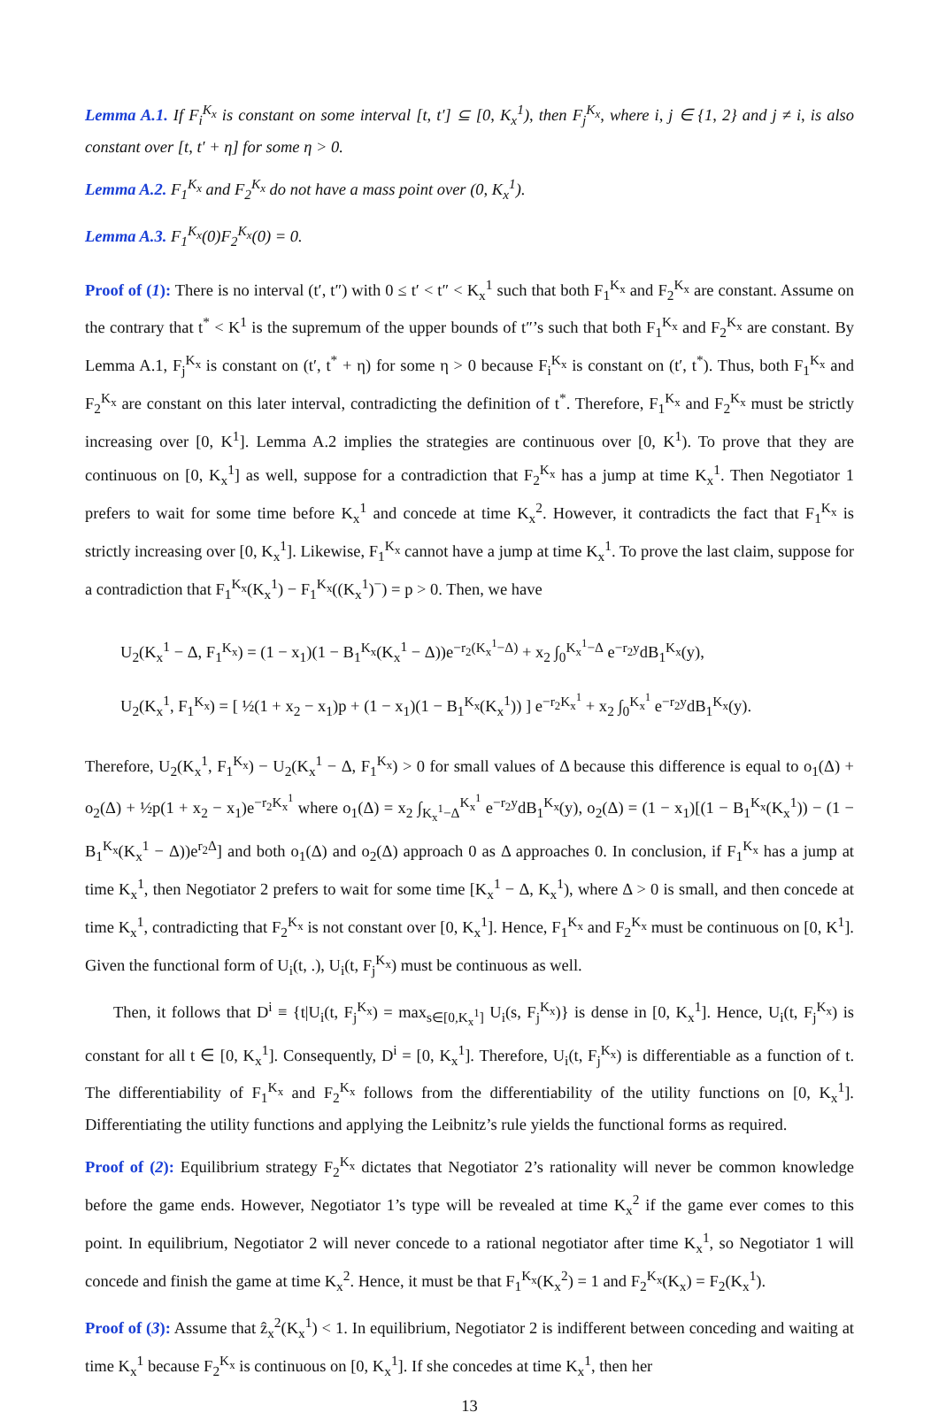Lemma A.1. If F<sub>i</sub><sup>K<sub>x</sub></sup> is constant on some interval [t, t′] ⊆ [0, K<sub>x</sub><sup>1</sup>), then F<sub>j</sub><sup>K<sub>x</sub></sup>, where i, j ∈ {1, 2} and j ≠ i, is also constant over [t, t′ + η] for some η > 0.
Lemma A.2. F<sub>1</sub><sup>K<sub>x</sub></sup> and F<sub>2</sub><sup>K<sub>x</sub></sup> do not have a mass point over (0, K<sub>x</sub><sup>1</sup>).
Lemma A.3. F<sub>1</sub><sup>K<sub>x</sub></sup>(0)F<sub>2</sub><sup>K<sub>x</sub></sup>(0) = 0.
Proof of (1): There is no interval (t′, t″) with 0 ≤ t′ < t″ < K<sub>x</sub><sup>1</sup> such that both F<sub>1</sub><sup>K<sub>x</sub></sup> and F<sub>2</sub><sup>K<sub>x</sub></sup> are constant. Assume on the contrary that t<sup>*</sup> < K<sup>1</sup> is the supremum of the upper bounds of t″’s such that both F<sub>1</sub><sup>K<sub>x</sub></sup> and F<sub>2</sub><sup>K<sub>x</sub></sup> are constant. By Lemma A.1, F<sub>j</sub><sup>K<sub>x</sub></sup> is constant on (t′, t<sup>*</sup> + η) for some η > 0 because F<sub>i</sub><sup>K<sub>x</sub></sup> is constant on (t′, t<sup>*</sup>). Thus, both F<sub>1</sub><sup>K<sub>x</sub></sup> and F<sub>2</sub><sup>K<sub>x</sub></sup> are constant on this later interval, contradicting the definition of t<sup>*</sup>. Therefore, F<sub>1</sub><sup>K<sub>x</sub></sup> and F<sub>2</sub><sup>K<sub>x</sub></sup> must be strictly increasing over [0, K<sup>1</sup>]. Lemma A.2 implies the strategies are continuous over [0, K<sup>1</sup>). To prove that they are continuous on [0, K<sub>x</sub><sup>1</sup>] as well, suppose for a contradiction that F<sub>2</sub><sup>K<sub>x</sub></sup> has a jump at time K<sub>x</sub><sup>1</sup>. Then Negotiator 1 prefers to wait for some time before K<sub>x</sub><sup>1</sup> and concede at time K<sub>x</sub><sup>2</sup>. However, it contradicts the fact that F<sub>1</sub><sup>K<sub>x</sub></sup> is strictly increasing over [0, K<sub>x</sub><sup>1</sup>]. Likewise, F<sub>1</sub><sup>K<sub>x</sub></sup> cannot have a jump at time K<sub>x</sub><sup>1</sup>. To prove the last claim, suppose for a contradiction that F<sub>1</sub><sup>K<sub>x</sub></sup>(K<sub>x</sub><sup>1</sup>) − F<sub>1</sub><sup>K<sub>x</sub></sup>((K<sub>x</sub><sup>1</sup>)<sup>−</sup>) = p > 0. Then, we have
U<sub>2</sub>(K<sub>x</sub><sup>1</sup> − Δ, F<sub>1</sub><sup>K<sub>x</sub></sup>) = (1 − x<sub>1</sub>)(1 − B<sub>1</sub><sup>K<sub>x</sub></sup>(K<sub>x</sub><sup>1</sup> − Δ))e<sup>−r<sub>2</sub>(K<sub>x</sub><sup>1</sup>−Δ)</sup> + x<sub>2</sub> ∫<sub>0</sub><sup>K<sub>x</sub><sup>1</sup>−Δ</sup> e<sup>−r<sub>2</sub>y</sup>dB<sub>1</sub><sup>K<sub>x</sub></sup>(y),
U<sub>2</sub>(K<sub>x</sub><sup>1</sup>, F<sub>1</sub><sup>K<sub>x</sub></sup>) = [ ½(1 + x<sub>2</sub> − x<sub>1</sub>)p + (1 − x<sub>1</sub>)(1 − B<sub>1</sub><sup>K<sub>x</sub></sup>(K<sub>x</sub><sup>1</sup>)) ] e<sup>−r<sub>2</sub>K<sub>x</sub><sup>1</sup></sup> + x<sub>2</sub> ∫<sub>0</sub><sup>K<sub>x</sub><sup>1</sup></sup> e<sup>−r<sub>2</sub>y</sup>dB<sub>1</sub><sup>K<sub>x</sub></sup>(y).
Therefore, U<sub>2</sub>(K<sub>x</sub><sup>1</sup>, F<sub>1</sub><sup>K<sub>x</sub></sup>) − U<sub>2</sub>(K<sub>x</sub><sup>1</sup> − Δ, F<sub>1</sub><sup>K<sub>x</sub></sup>) > 0 for small values of Δ because this difference is equal to o<sub>1</sub>(Δ) + o<sub>2</sub>(Δ) + ½p(1 + x<sub>2</sub> − x<sub>1</sub>)e<sup>−r<sub>2</sub>K<sub>x</sub><sup>1</sup></sup> where o<sub>1</sub>(Δ) = x<sub>2</sub> ∫<sub>K<sub>x</sub><sup>1</sup>−Δ</sub><sup>K<sub>x</sub><sup>1</sup></sup> e<sup>−r<sub>2</sub>y</sup>dB<sub>1</sub><sup>K<sub>x</sub></sup>(y), o<sub>2</sub>(Δ) = (1 − x<sub>1</sub>)[(1 − B<sub>1</sub><sup>K<sub>x</sub></sup>(K<sub>x</sub><sup>1</sup>)) − (1 − B<sub>1</sub><sup>K<sub>x</sub></sup>(K<sub>x</sub><sup>1</sup> − Δ))e<sup>r<sub>2</sub>Δ</sup>] and both o<sub>1</sub>(Δ) and o<sub>2</sub>(Δ) approach 0 as Δ approaches 0. In conclusion, if F<sub>1</sub><sup>K<sub>x</sub></sup> has a jump at time K<sub>x</sub><sup>1</sup>, then Negotiator 2 prefers to wait for some time [K<sub>x</sub><sup>1</sup> − Δ, K<sub>x</sub><sup>1</sup>), where Δ > 0 is small, and then concede at time K<sub>x</sub><sup>1</sup>, contradicting that F<sub>2</sub><sup>K<sub>x</sub></sup> is not constant over [0, K<sub>x</sub><sup>1</sup>]. Hence, F<sub>1</sub><sup>K<sub>x</sub></sup> and F<sub>2</sub><sup>K<sub>x</sub></sup> must be continuous on [0, K<sup>1</sup>]. Given the functional form of U<sub>i</sub>(t, .), U<sub>i</sub>(t, F<sub>j</sub><sup>K<sub>x</sub></sup>) must be continuous as well.
Then, it follows that D<sup>i</sup> ≡ {t|U<sub>i</sub>(t, F<sub>j</sub><sup>K<sub>x</sub></sup>) = max<sub>s∈[0,K<sub>x</sub><sup>1</sup>]</sub> U<sub>i</sub>(s, F<sub>j</sub><sup>K<sub>x</sub></sup>)} is dense in [0, K<sub>x</sub><sup>1</sup>]. Hence, U<sub>i</sub>(t, F<sub>j</sub><sup>K<sub>x</sub></sup>) is constant for all t ∈ [0, K<sub>x</sub><sup>1</sup>]. Consequently, D<sup>i</sup> = [0, K<sub>x</sub><sup>1</sup>]. Therefore, U<sub>i</sub>(t, F<sub>j</sub><sup>K<sub>x</sub></sup>) is differentiable as a function of t. The differentiability of F<sub>1</sub><sup>K<sub>x</sub></sup> and F<sub>2</sub><sup>K<sub>x</sub></sup> follows from the differentiability of the utility functions on [0, K<sub>x</sub><sup>1</sup>]. Differentiating the utility functions and applying the Leibnitz’s rule yields the functional forms as required.
Proof of (2): Equilibrium strategy F<sub>2</sub><sup>K<sub>x</sub></sup> dictates that Negotiator 2’s rationality will never be common knowledge before the game ends. However, Negotiator 1’s type will be revealed at time K<sub>x</sub><sup>2</sup> if the game ever comes to this point. In equilibrium, Negotiator 2 will never concede to a rational negotiator after time K<sub>x</sub><sup>1</sup>, so Negotiator 1 will concede and finish the game at time K<sub>x</sub><sup>2</sup>. Hence, it must be that F<sub>1</sub><sup>K<sub>x</sub></sup>(K<sub>x</sub><sup>2</sup>) = 1 and F<sub>2</sub><sup>K<sub>x</sub></sup>(K<sub>x</sub>) = F<sub>2</sub>(K<sub>x</sub><sup>1</sup>).
Proof of (3): Assume that ẑ<sub>x</sub><sup>2</sup>(K<sub>x</sub><sup>1</sup>) < 1. In equilibrium, Negotiator 2 is indifferent between conceding and waiting at time K<sub>x</sub><sup>1</sup> because F<sub>2</sub><sup>K<sub>x</sub></sup> is continuous on [0, K<sub>x</sub><sup>1</sup>]. If she concedes at time K<sub>x</sub><sup>1</sup>, then her
13